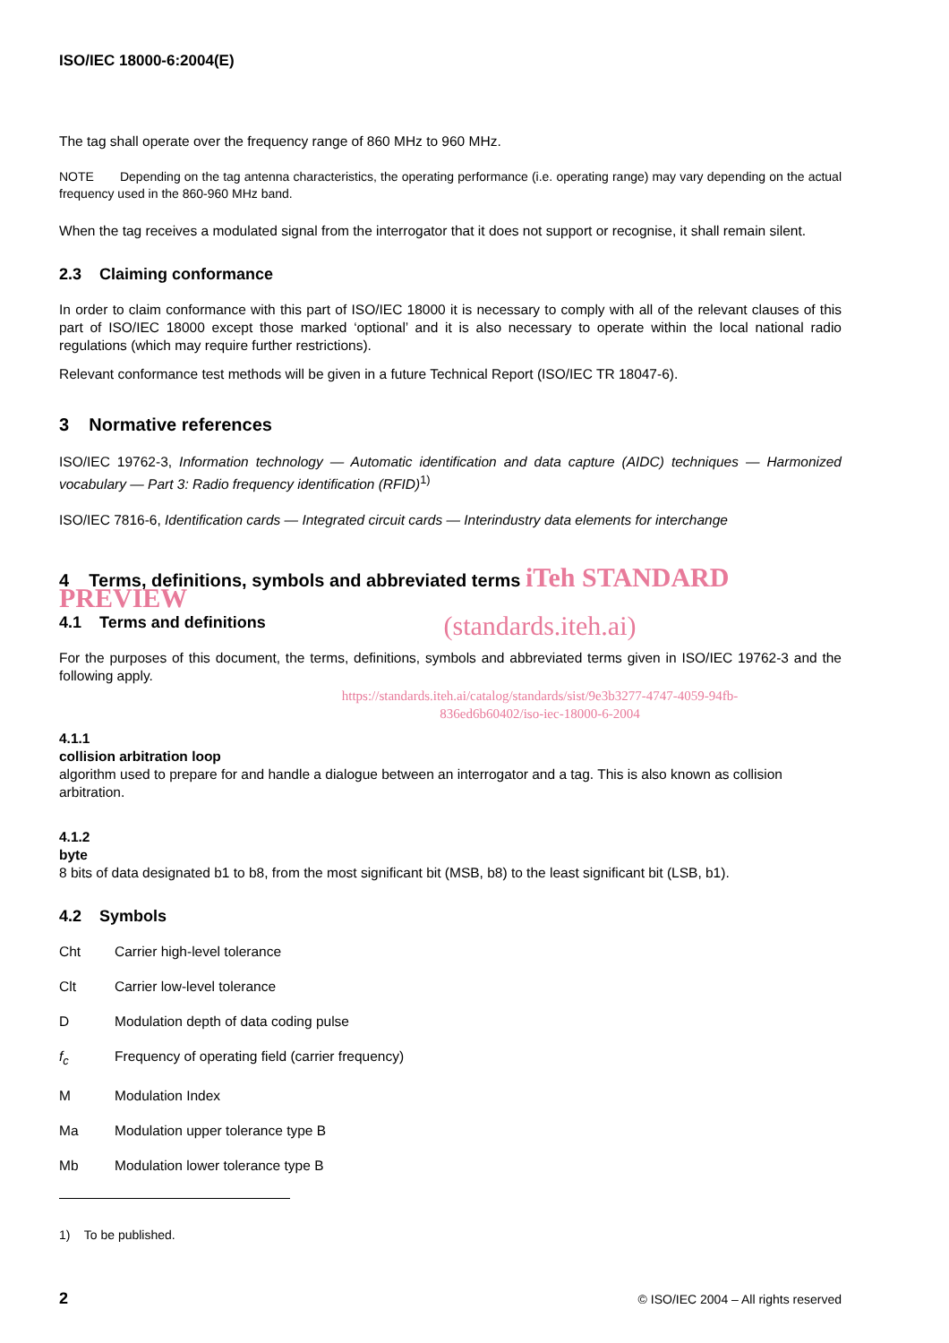ISO/IEC 18000-6:2004(E)
The tag shall operate over the frequency range of 860 MHz to 960 MHz.
NOTE Depending on the tag antenna characteristics, the operating performance (i.e. operating range) may vary depending on the actual frequency used in the 860-960 MHz band.
When the tag receives a modulated signal from the interrogator that it does not support or recognise, it shall remain silent.
2.3 Claiming conformance
In order to claim conformance with this part of ISO/IEC 18000 it is necessary to comply with all of the relevant clauses of this part of ISO/IEC 18000 except those marked ‘optional’ and it is also necessary to operate within the local national radio regulations (which may require further restrictions).
Relevant conformance test methods will be given in a future Technical Report (ISO/IEC TR 18047-6).
3 Normative references
ISO/IEC 19762-3, Information technology — Automatic identification and data capture (AIDC) techniques — Harmonized vocabulary — Part 3: Radio frequency identification (RFID)<sup>1)</sup>
ISO/IEC 7816-6, Identification cards — Integrated circuit cards — Interindustry data elements for interchange
4 Terms, definitions, symbols and abbreviated terms iTeh STANDARD PREVIEW
(standards.iteh.ai)
4.1 Terms and definitions
For the purposes of this document, the terms, definitions, symbols and abbreviated terms given in ISO/IEC 19762-3 and the following apply.
https://standards.iteh.ai/catalog/standards/sist/9e3b3277-4747-4059-94fb-
836ed6b60402/iso-iec-18000-6-2004
4.1.1
collision arbitration loop
algorithm used to prepare for and handle a dialogue between an interrogator and a tag. This is also known as collision arbitration.
4.1.2
byte
8 bits of data designated b1 to b8, from the most significant bit (MSB, b8) to the least significant bit (LSB, b1).
4.2 Symbols
Cht Carrier high-level tolerance
Clt Carrier low-level tolerance
D Modulation depth of data coding pulse
f<sub>c</sub> Frequency of operating field (carrier frequency)
M Modulation Index
Ma Modulation upper tolerance type B
Mb Modulation lower tolerance type B
1) To be published.
2 © ISO/IEC 2004 – All rights reserved